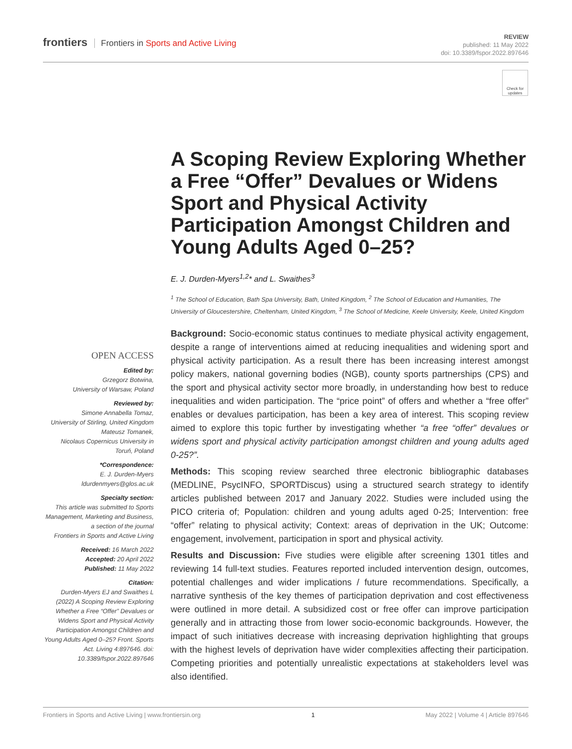frontiers Frontiers in Sports and Active Living
REVIEW
published: 11 May 2022
doi: 10.3389/fspor.2022.897646
Check for updates
OPEN ACCESS
Edited by:
Grzegorz Botwina,
University of Warsaw, Poland
Reviewed by:
Simone Annabella Tomaz,
University of Stirling, United Kingdom
Mateusz Tomanek,
Nicolaus Copernicus University in Toruń, Poland
*Correspondence:
E. J. Durden-Myers
ldurdenmyers@glos.ac.uk
Specialty section:
This article was submitted to Sports Management, Marketing and Business,
a section of the journal
Frontiers in Sports and Active Living
Received: 16 March 2022
Accepted: 20 April 2022
Published: 11 May 2022
Citation:
Durden-Myers EJ and Swaithes L (2022) A Scoping Review Exploring Whether a Free “Offer” Devalues or Widens Sport and Physical Activity Participation Amongst Children and Young Adults Aged 0–25? Front. Sports Act. Living 4:897646. doi: 10.3389/fspor.2022.897646
A Scoping Review Exploring Whether a Free “Offer” Devalues or Widens Sport and Physical Activity Participation Amongst Children and Young Adults Aged 0–25?
E. J. Durden-Myers<sup>1,2</sup>* and L. Swaithes<sup>3</sup>
<sup>1</sup> The School of Education, Bath Spa University, Bath, United Kingdom, <sup>2</sup> The School of Education and Humanities, The University of Gloucestershire, Cheltenham, United Kingdom, <sup>3</sup> The School of Medicine, Keele University, Keele, United Kingdom
Background: Socio-economic status continues to mediate physical activity engagement, despite a range of interventions aimed at reducing inequalities and widening sport and physical activity participation. As a result there has been increasing interest amongst policy makers, national governing bodies (NGB), county sports partnerships (CPS) and the sport and physical activity sector more broadly, in understanding how best to reduce inequalities and widen participation. The “price point” of offers and whether a “free offer” enables or devalues participation, has been a key area of interest. This scoping review aimed to explore this topic further by investigating whether “a free “offer” devalues or widens sport and physical activity participation amongst children and young adults aged 0-25?”.
Methods: This scoping review searched three electronic bibliographic databases (MEDLINE, PsycINFO, SPORTDiscus) using a structured search strategy to identify articles published between 2017 and January 2022. Studies were included using the PICO criteria of; Population: children and young adults aged 0-25; Intervention: free “offer” relating to physical activity; Context: areas of deprivation in the UK; Outcome: engagement, involvement, participation in sport and physical activity.
Results and Discussion: Five studies were eligible after screening 1301 titles and reviewing 14 full-text studies. Features reported included intervention design, outcomes, potential challenges and wider implications / future recommendations. Specifically, a narrative synthesis of the key themes of participation deprivation and cost effectiveness were outlined in more detail. A subsidized cost or free offer can improve participation generally and in attracting those from lower socio-economic backgrounds. However, the impact of such initiatives decrease with increasing deprivation highlighting that groups with the highest levels of deprivation have wider complexities affecting their participation. Competing priorities and potentially unrealistic expectations at stakeholders level was also identified.
Frontiers in Sports and Active Living | www.frontiersin.org 1 May 2022 | Volume 4 | Article 897646